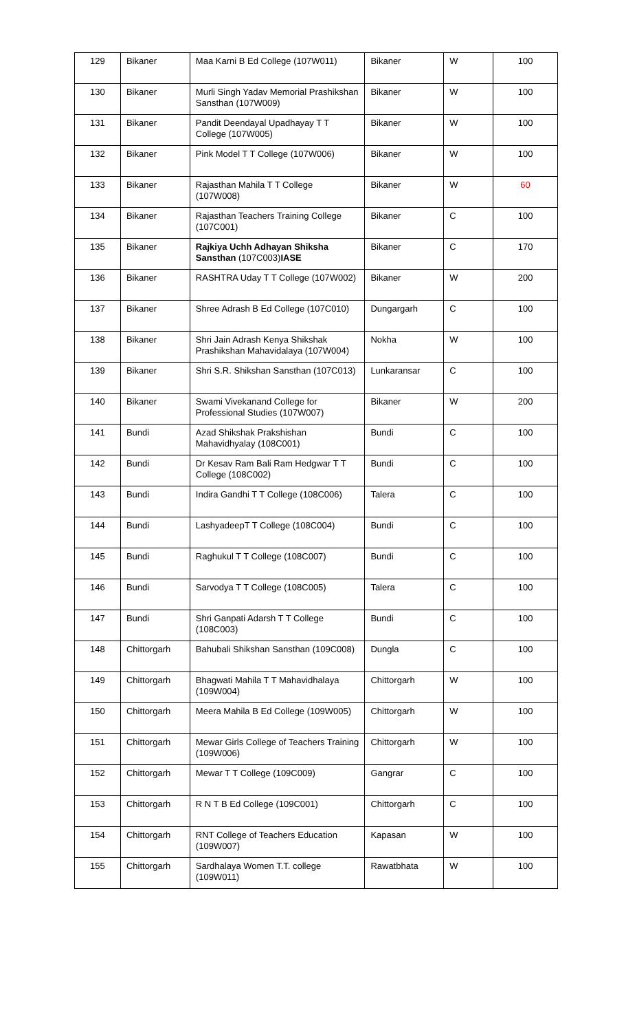| 129 | Bikaner | Maa Karni B Ed College (107W011) | Bikaner | W | 100 |
| 130 | Bikaner | Murli Singh Yadav Memorial Prashikshan Sansthan (107W009) | Bikaner | W | 100 |
| 131 | Bikaner | Pandit Deendayal Upadhayay T T College (107W005) | Bikaner | W | 100 |
| 132 | Bikaner | Pink Model T T College (107W006) | Bikaner | W | 100 |
| 133 | Bikaner | Rajasthan Mahila T T College (107W008) | Bikaner | W | 60 |
| 134 | Bikaner | Rajasthan Teachers Training College (107C001) | Bikaner | C | 100 |
| 135 | Bikaner | Rajkiya Uchh Adhayan Shiksha Sansthan (107C003) IASE | Bikaner | C | 170 |
| 136 | Bikaner | RASHTRA Uday T T College (107W002) | Bikaner | W | 200 |
| 137 | Bikaner | Shree Adrash B Ed College (107C010) | Dungargarh | C | 100 |
| 138 | Bikaner | Shri Jain Adrash Kenya Shikshak Prashikshan Mahavidalaya (107W004) | Nokha | W | 100 |
| 139 | Bikaner | Shri S.R. Shikshan Sansthan (107C013) | Lunkaransar | C | 100 |
| 140 | Bikaner | Swami Vivekanand College for Professional Studies (107W007) | Bikaner | W | 200 |
| 141 | Bundi | Azad Shikshak Prakshishan Mahavidhyalay (108C001) | Bundi | C | 100 |
| 142 | Bundi | Dr Kesav Ram Bali Ram Hedgwar T T College (108C002) | Bundi | C | 100 |
| 143 | Bundi | Indira Gandhi T T College (108C006) | Talera | C | 100 |
| 144 | Bundi | LashyadeepT T College (108C004) | Bundi | C | 100 |
| 145 | Bundi | Raghukul T T College (108C007) | Bundi | C | 100 |
| 146 | Bundi | Sarvodya T T College (108C005) | Talera | C | 100 |
| 147 | Bundi | Shri Ganpati Adarsh T T College (108C003) | Bundi | C | 100 |
| 148 | Chittorgarh | Bahubali Shikshan Sansthan (109C008) | Dungla | C | 100 |
| 149 | Chittorgarh | Bhagwati Mahila T T Mahavidhalaya (109W004) | Chittorgarh | W | 100 |
| 150 | Chittorgarh | Meera Mahila B Ed College (109W005) | Chittorgarh | W | 100 |
| 151 | Chittorgarh | Mewar Girls College of Teachers Training (109W006) | Chittorgarh | W | 100 |
| 152 | Chittorgarh | Mewar T T College (109C009) | Gangrar | C | 100 |
| 153 | Chittorgarh | R N T B Ed College (109C001) | Chittorgarh | C | 100 |
| 154 | Chittorgarh | RNT College of Teachers Education (109W007) | Kapasan | W | 100 |
| 155 | Chittorgarh | Sardhalaya Women T.T. college (109W011) | Rawatbhata | W | 100 |